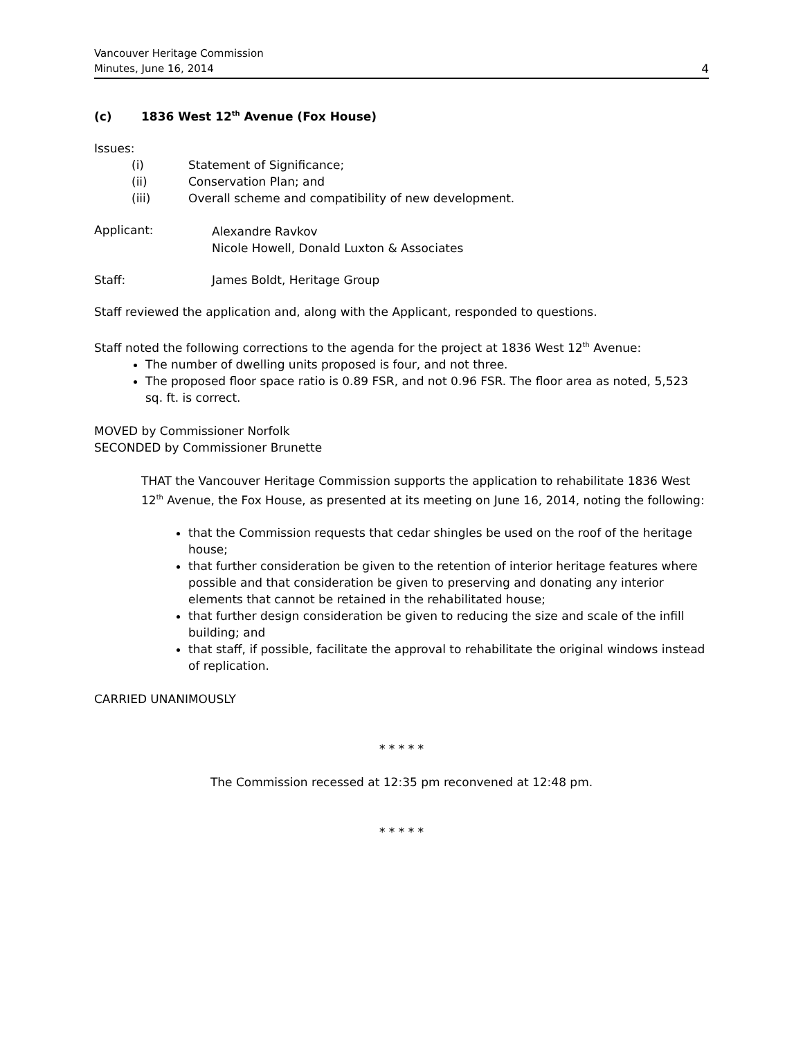Vancouver Heritage Commission
Minutes, June 16, 2014 4
(c) 1836 West 12<sup>th</sup> Avenue (Fox House)
Issues:
(i) Statement of Significance;
(ii) Conservation Plan; and
(iii) Overall scheme and compatibility of new development.
Applicant:
Alexandre Ravkov
Nicole Howell, Donald Luxton & Associates
Staff: James Boldt, Heritage Group
Staff reviewed the application and, along with the Applicant, responded to questions.
Staff noted the following corrections to the agenda for the project at 1836 West 12<sup>th</sup> Avenue:
The number of dwelling units proposed is four, and not three.
The proposed floor space ratio is 0.89 FSR, and not 0.96 FSR. The floor area as noted, 5,523 sq. ft. is correct.
MOVED by Commissioner Norfolk
SECONDED by Commissioner Brunette
THAT the Vancouver Heritage Commission supports the application to rehabilitate 1836 West 12<sup>th</sup> Avenue, the Fox House, as presented at its meeting on June 16, 2014, noting the following:
that the Commission requests that cedar shingles be used on the roof of the heritage house;
that further consideration be given to the retention of interior heritage features where possible and that consideration be given to preserving and donating any interior elements that cannot be retained in the rehabilitated house;
that further design consideration be given to reducing the size and scale of the infill building; and
that staff, if possible, facilitate the approval to rehabilitate the original windows instead of replication.
CARRIED UNANIMOUSLY
* * * * *
The Commission recessed at 12:35 pm reconvened at 12:48 pm.
* * * * *